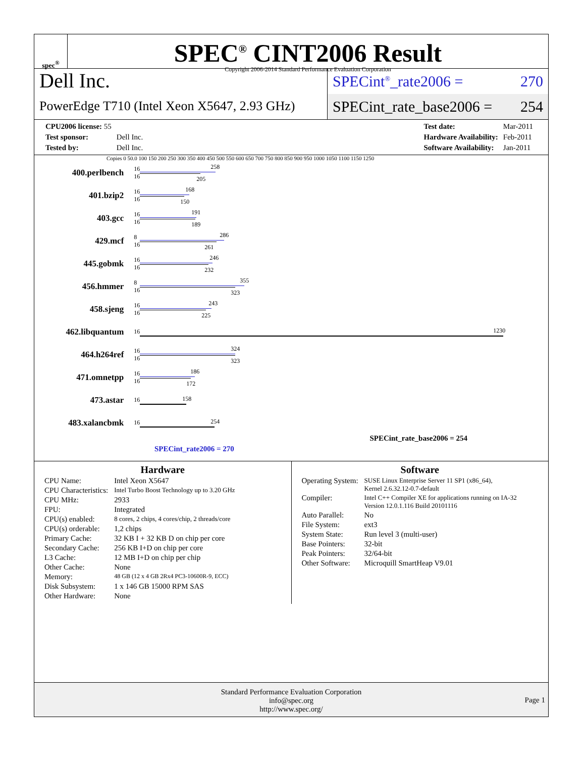spec<sup>®</sup>
SPEC<sup>®</sup> CINT2006 Result
Copyright 2006-2014 Standard Performance Evaluation Corporation
Dell Inc.
PowerEdge T710 (Intel Xeon X5647, 2.93 GHz)
SPECint<sup>®</sup>_rate2006 = 270
SPECint_rate_base2006 = 254
| CPU2006 license: 55 | |
| Test sponsor: | Dell Inc. |
| Tested by: | Dell Inc. |
| Test date: | Mar-2011 |
| Hardware Availability: | Feb-2011 |
| Software Availability: | Jan-2011 |
Copies 0 50.0 100 150 200 250 300 350 400 450 500 550 600 650 700 750 800 850 900 950 1000 1050 1100 1150 1250
| 400.perlbench | 16 16 | 258 205 |
| 401.bzip2 | 16 16 | 168 150 |
| 403.gcc | 16 16 | 191 189 |
| 429.mcf | 8 16 | 286 261 |
| 445.gobmk | 16 16 | 246 232 |
| 456.hmmer | 8 16 | 355 323 |
| 458.sjeng | 16 16 | 243 225 |
| 462.libquantum | 16 | 1230 |
| 464.h264ref | 16 16 | 324 323 |
| 471.omnetpp | 16 16 | 186 172 |
| 473.astar | 16 | 158 |
| 483.xalancbmk | 16 | 254 |
SPECint_rate_base2006 = 254
SPECint_rate2006 = 270
Hardware
| CPU Name: | Intel Xeon X5647 |
| CPU Characteristics: | Intel Turbo Boost Technology up to 3.20 GHz |
| CPU MHz: | 2933 |
| FPU: | Integrated |
| CPU(s) enabled: | 8 cores, 2 chips, 4 cores/chip, 2 threads/core |
| CPU(s) orderable: | 1,2 chips |
| Primary Cache: | 32 KB I + 32 KB D on chip per core |
| Secondary Cache: | 256 KB I+D on chip per core |
| L3 Cache: | 12 MB I+D on chip per chip |
| Other Cache: | None |
| Memory: | 48 GB (12 x 4 GB 2Rx4 PC3-10600R-9, ECC) |
| Disk Subsystem: | 1 x 146 GB 15000 RPM SAS |
| Other Hardware: | None |
Software
| Operating System: | SUSE Linux Enterprise Server 11 SP1 (x86_64), Kernel 2.6.32.12-0.7-default |
| Compiler: | Intel C++ Compiler XE for applications running on IA-32 Version 12.0.1.116 Build 20101116 |
| Auto Parallel: | No |
| File System: | ext3 |
| System State: | Run level 3 (multi-user) |
| Base Pointers: | 32-bit |
| Peak Pointers: | 32/64-bit |
| Other Software: | Microquill SmartHeap V9.01 |
Standard Performance Evaluation Corporation
info@spec.org
http://www.spec.org/
Page 1